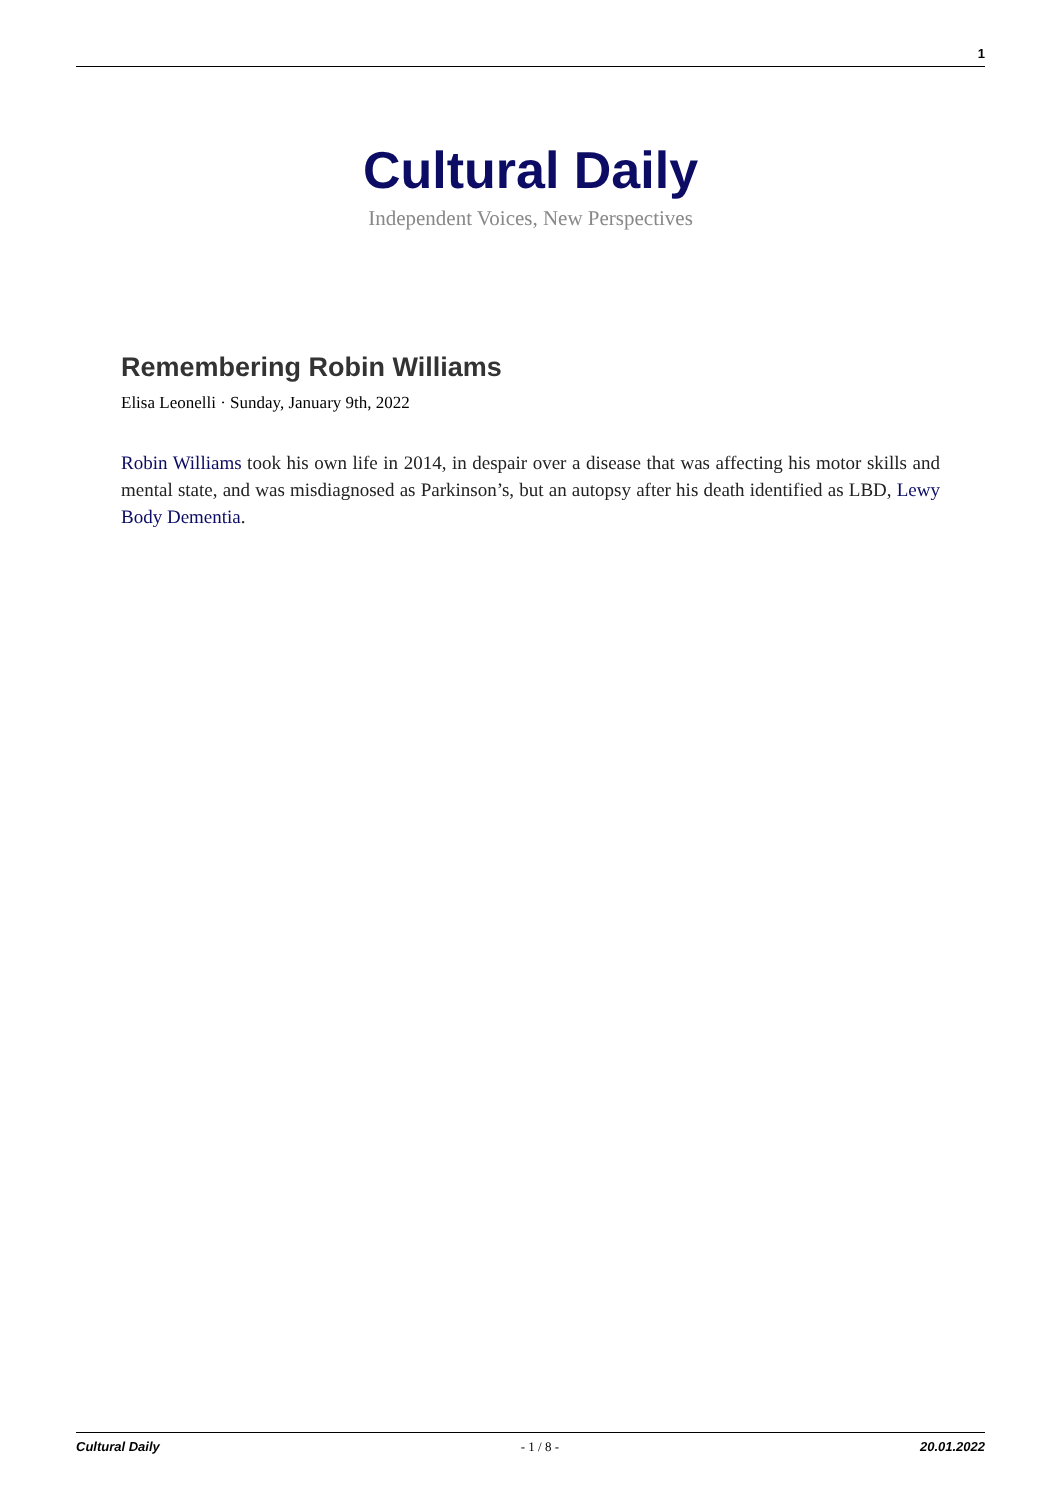1
Cultural Daily
Independent Voices, New Perspectives
Remembering Robin Williams
Elisa Leonelli · Sunday, January 9th, 2022
Robin Williams took his own life in 2014, in despair over a disease that was affecting his motor skills and mental state, and was misdiagnosed as Parkinson’s, but an autopsy after his death identified as LBD, Lewy Body Dementia.
Cultural Daily - 1 / 8 - 20.01.2022